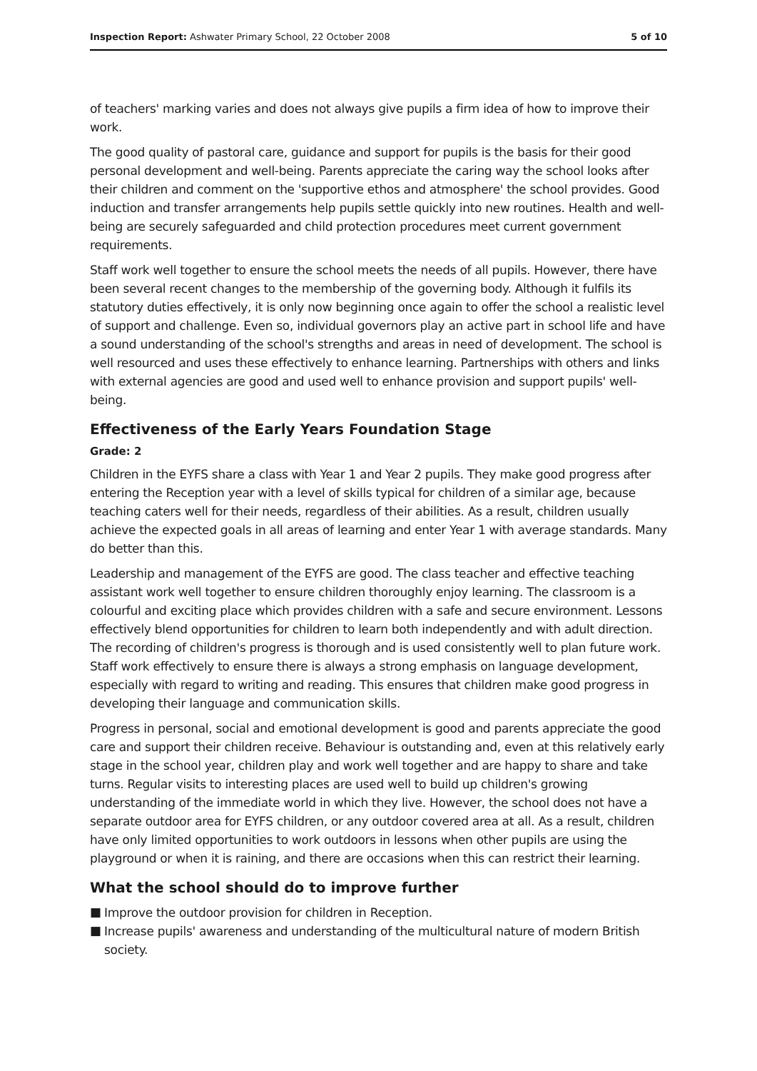Inspection Report: Ashwater Primary School, 22 October 2008
5 of 10
of teachers' marking varies and does not always give pupils a firm idea of how to improve their work.
The good quality of pastoral care, guidance and support for pupils is the basis for their good personal development and well-being. Parents appreciate the caring way the school looks after their children and comment on the 'supportive ethos and atmosphere' the school provides. Good induction and transfer arrangements help pupils settle quickly into new routines. Health and well-being are securely safeguarded and child protection procedures meet current government requirements.
Staff work well together to ensure the school meets the needs of all pupils. However, there have been several recent changes to the membership of the governing body. Although it fulfils its statutory duties effectively, it is only now beginning once again to offer the school a realistic level of support and challenge. Even so, individual governors play an active part in school life and have a sound understanding of the school's strengths and areas in need of development. The school is well resourced and uses these effectively to enhance learning. Partnerships with others and links with external agencies are good and used well to enhance provision and support pupils' well-being.
Effectiveness of the Early Years Foundation Stage
Grade: 2
Children in the EYFS share a class with Year 1 and Year 2 pupils. They make good progress after entering the Reception year with a level of skills typical for children of a similar age, because teaching caters well for their needs, regardless of their abilities. As a result, children usually achieve the expected goals in all areas of learning and enter Year 1 with average standards. Many do better than this.
Leadership and management of the EYFS are good. The class teacher and effective teaching assistant work well together to ensure children thoroughly enjoy learning. The classroom is a colourful and exciting place which provides children with a safe and secure environment. Lessons effectively blend opportunities for children to learn both independently and with adult direction. The recording of children's progress is thorough and is used consistently well to plan future work. Staff work effectively to ensure there is always a strong emphasis on language development, especially with regard to writing and reading. This ensures that children make good progress in developing their language and communication skills.
Progress in personal, social and emotional development is good and parents appreciate the good care and support their children receive. Behaviour is outstanding and, even at this relatively early stage in the school year, children play and work well together and are happy to share and take turns. Regular visits to interesting places are used well to build up children's growing understanding of the immediate world in which they live. However, the school does not have a separate outdoor area for EYFS children, or any outdoor covered area at all. As a result, children have only limited opportunities to work outdoors in lessons when other pupils are using the playground or when it is raining, and there are occasions when this can restrict their learning.
What the school should do to improve further
■ Improve the outdoor provision for children in Reception.
■ Increase pupils' awareness and understanding of the multicultural nature of modern British society.